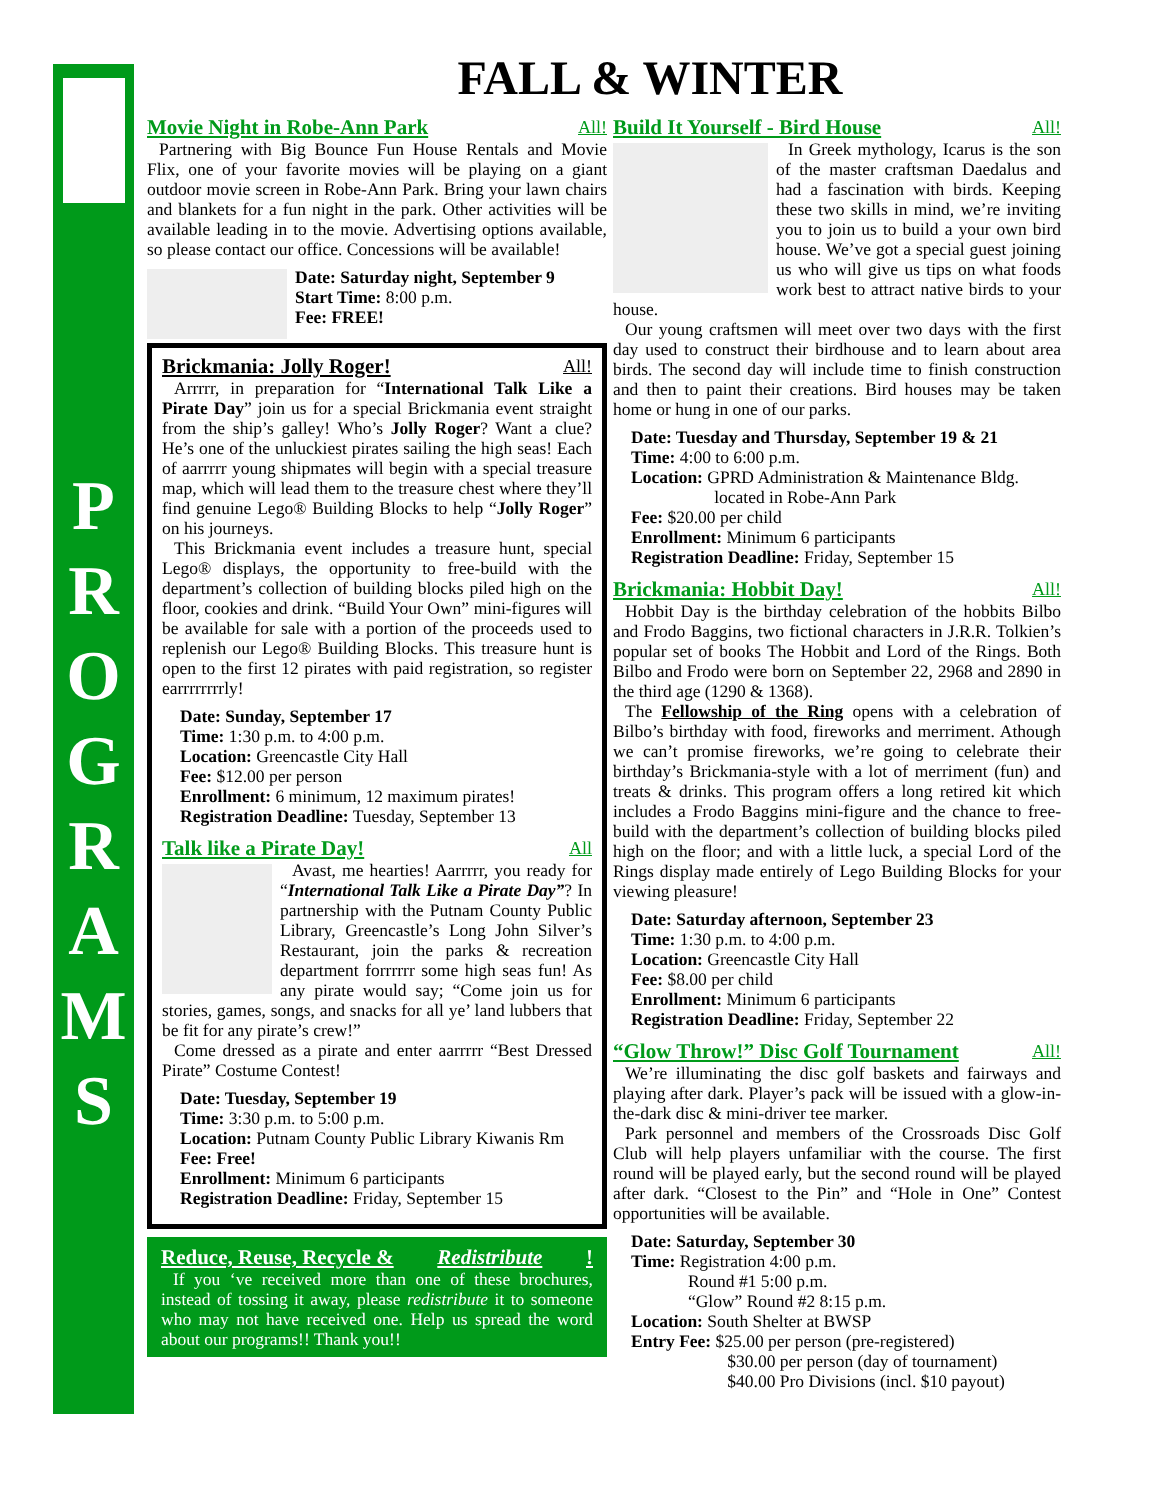P
R
O
G
R
A
M
S
FALL & WINTER
Movie Night in Robe-Ann Park All!
Partnering with Big Bounce Fun House Rentals and Movie Flix, one of your favorite movies will be playing on a giant outdoor movie screen in Robe-Ann Park. Bring your lawn chairs and blankets for a fun night in the park. Other activities will be available leading in to the movie. Advertising options available, so please contact our office. Concessions will be available!
Date: Saturday night, September 9
Start Time: 8:00 p.m.
Fee: FREE!
Brickmania: Jolly Roger! All!
Arrrrr, in preparation for “International Talk Like a Pirate Day” join us for a special Brickmania event straight from the ship’s galley! Who’s Jolly Roger? Want a clue? He’s one of the unluckiest pirates sailing the high seas! Each of aarrrrr young shipmates will begin with a special treasure map, which will lead them to the treasure chest where they’ll find genuine Lego® Building Blocks to help “Jolly Roger” on his journeys.
This Brickmania event includes a treasure hunt, special Lego® displays, the opportunity to free-build with the department’s collection of building blocks piled high on the floor, cookies and drink. “Build Your Own” mini-figures will be available for sale with a portion of the proceeds used to replenish our Lego® Building Blocks. This treasure hunt is open to the first 12 pirates with paid registration, so register earrrrrrrrly!
Date: Sunday, September 17
Time: 1:30 p.m. to 4:00 p.m.
Location: Greencastle City Hall
Fee: $12.00 per person
Enrollment: 6 minimum, 12 maximum pirates!
Registration Deadline: Tuesday, September 13
Talk like a Pirate Day! All
Avast, me hearties! Aarrrrr, you ready for “International Talk Like a Pirate Day”? In partnership with the Putnam County Public Library, Greencastle’s Long John Silver’s Restaurant, join the parks & recreation department forrrrrr some high seas fun! As any pirate would say; “Come join us for stories, games, songs, and snacks for all ye’ land lubbers that be fit for any pirate’s crew!”
Come dressed as a pirate and enter aarrrrr “Best Dressed Pirate” Costume Contest!
Date: Tuesday, September 19
Time: 3:30 p.m. to 5:00 p.m.
Location: Putnam County Public Library Kiwanis Rm
Fee: Free!
Enrollment: Minimum 6 participants
Registration Deadline: Friday, September 15
Reduce, Reuse, Recycle & Redistribute!
If you ‘ve received more than one of these brochures, instead of tossing it away, please redistribute it to someone who may not have received one. Help us spread the word about our programs!! Thank you!!
Build It Yourself - Bird House All!
In Greek mythology, Icarus is the son of the master craftsman Daedalus and had a fascination with birds. Keeping these two skills in mind, we’re inviting you to join us to build a your own bird house. We’ve got a special guest joining us who will give us tips on what foods work best to attract native birds to your house.
Our young craftsmen will meet over two days with the first day used to construct their birdhouse and to learn about area birds. The second day will include time to finish construction and then to paint their creations. Bird houses may be taken home or hung in one of our parks.
Date: Tuesday and Thursday, September 19 & 21
Time: 4:00 to 6:00 p.m.
Location: GPRD Administration & Maintenance Bldg.
located in Robe-Ann Park
Fee: $20.00 per child
Enrollment: Minimum 6 participants
Registration Deadline: Friday, September 15
Brickmania: Hobbit Day! All!
Hobbit Day is the birthday celebration of the hobbits Bilbo and Frodo Baggins, two fictional characters in J.R.R. Tolkien’s popular set of books The Hobbit and Lord of the Rings. Both Bilbo and Frodo were born on September 22, 2968 and 2890 in the third age (1290 & 1368).
The Fellowship of the Ring opens with a celebration of Bilbo’s birthday with food, fireworks and merriment. Athough we can’t promise fireworks, we’re going to celebrate their birthday’s Brickmania-style with a lot of merriment (fun) and treats & drinks. This program offers a long retired kit which includes a Frodo Baggins mini-figure and the chance to free-build with the department’s collection of building blocks piled high on the floor; and with a little luck, a special Lord of the Rings display made entirely of Lego Building Blocks for your viewing pleasure!
Date: Saturday afternoon, September 23
Time: 1:30 p.m. to 4:00 p.m.
Location: Greencastle City Hall
Fee: $8.00 per child
Enrollment: Minimum 6 participants
Registration Deadline: Friday, September 22
“Glow Throw!” Disc Golf Tournament All!
We’re illuminating the disc golf baskets and fairways and playing after dark. Player’s pack will be issued with a glow-in-the-dark disc & mini-driver tee marker.
Park personnel and members of the Crossroads Disc Golf Club will help players unfamiliar with the course. The first round will be played early, but the second round will be played after dark. “Closest to the Pin” and “Hole in One” Contest opportunities will be available.
Date: Saturday, September 30
Time: Registration 4:00 p.m.
Round #1 5:00 p.m.
“Glow” Round #2 8:15 p.m.
Location: South Shelter at BWSP
Entry Fee: $25.00 per person (pre-registered)
$30.00 per person (day of tournament)
$40.00 Pro Divisions (incl. $10 payout)